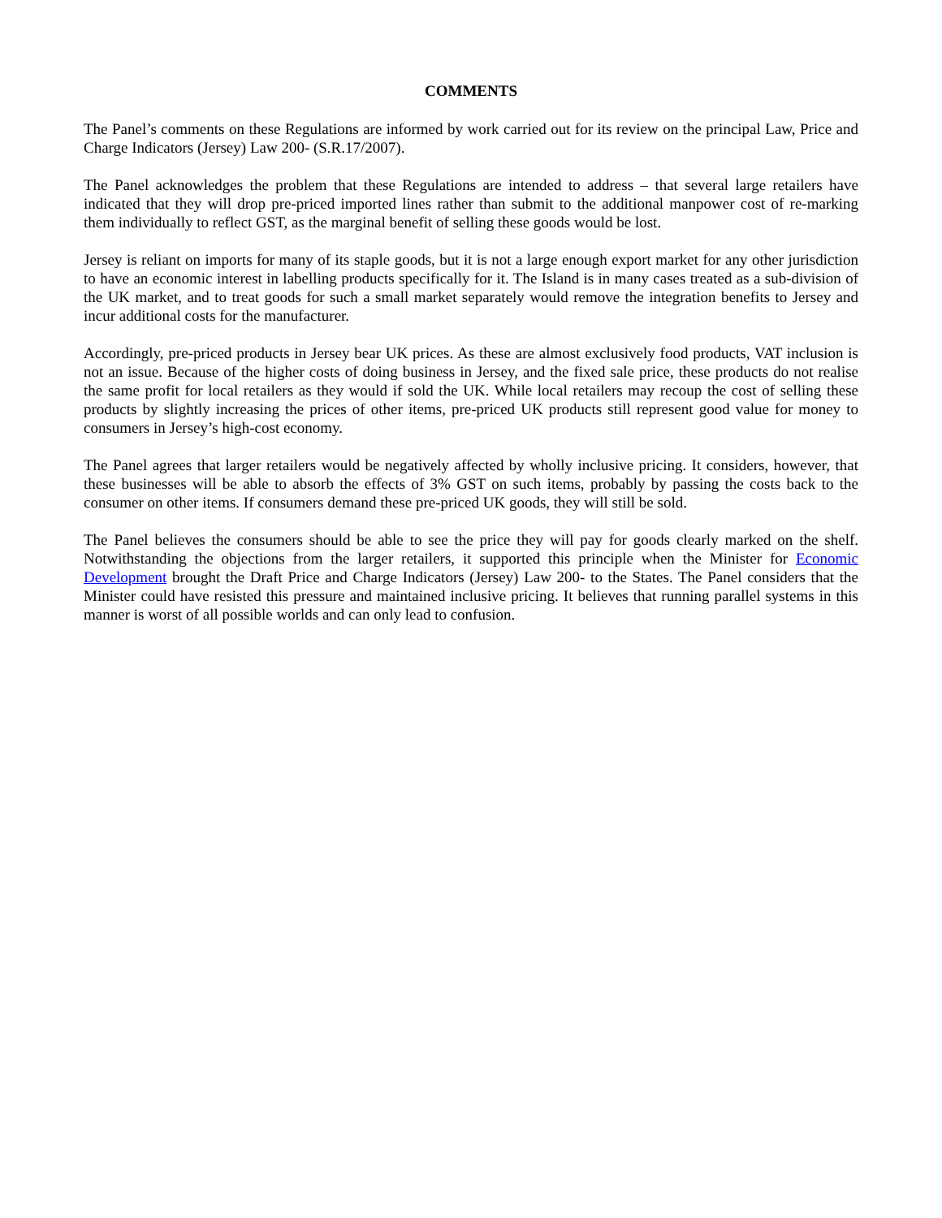COMMENTS
The Panel’s comments on these Regulations are informed by work carried out for its review on the principal Law, Price and Charge Indicators (Jersey) Law 200- (S.R.17/2007).
The Panel acknowledges the problem that these Regulations are intended to address – that several large retailers have indicated that they will drop pre-priced imported lines rather than submit to the additional manpower cost of re-marking them individually to reflect GST, as the marginal benefit of selling these goods would be lost.
Jersey is reliant on imports for many of its staple goods, but it is not a large enough export market for any other jurisdiction to have an economic interest in labelling products specifically for it. The Island is in many cases treated as a sub-division of the UK market, and to treat goods for such a small market separately would remove the integration benefits to Jersey and incur additional costs for the manufacturer.
Accordingly, pre-priced products in Jersey bear UK prices. As these are almost exclusively food products, VAT inclusion is not an issue. Because of the higher costs of doing business in Jersey, and the fixed sale price, these products do not realise the same profit for local retailers as they would if sold the UK. While local retailers may recoup the cost of selling these products by slightly increasing the prices of other items, pre-priced UK products still represent good value for money to consumers in Jersey’s high-cost economy.
The Panel agrees that larger retailers would be negatively affected by wholly inclusive pricing. It considers, however, that these businesses will be able to absorb the effects of 3% GST on such items, probably by passing the costs back to the consumer on other items. If consumers demand these pre-priced UK goods, they will still be sold.
The Panel believes the consumers should be able to see the price they will pay for goods clearly marked on the shelf. Notwithstanding the objections from the larger retailers, it supported this principle when the Minister for Economic Development brought the Draft Price and Charge Indicators (Jersey) Law 200- to the States. The Panel considers that the Minister could have resisted this pressure and maintained inclusive pricing. It believes that running parallel systems in this manner is worst of all possible worlds and can only lead to confusion.